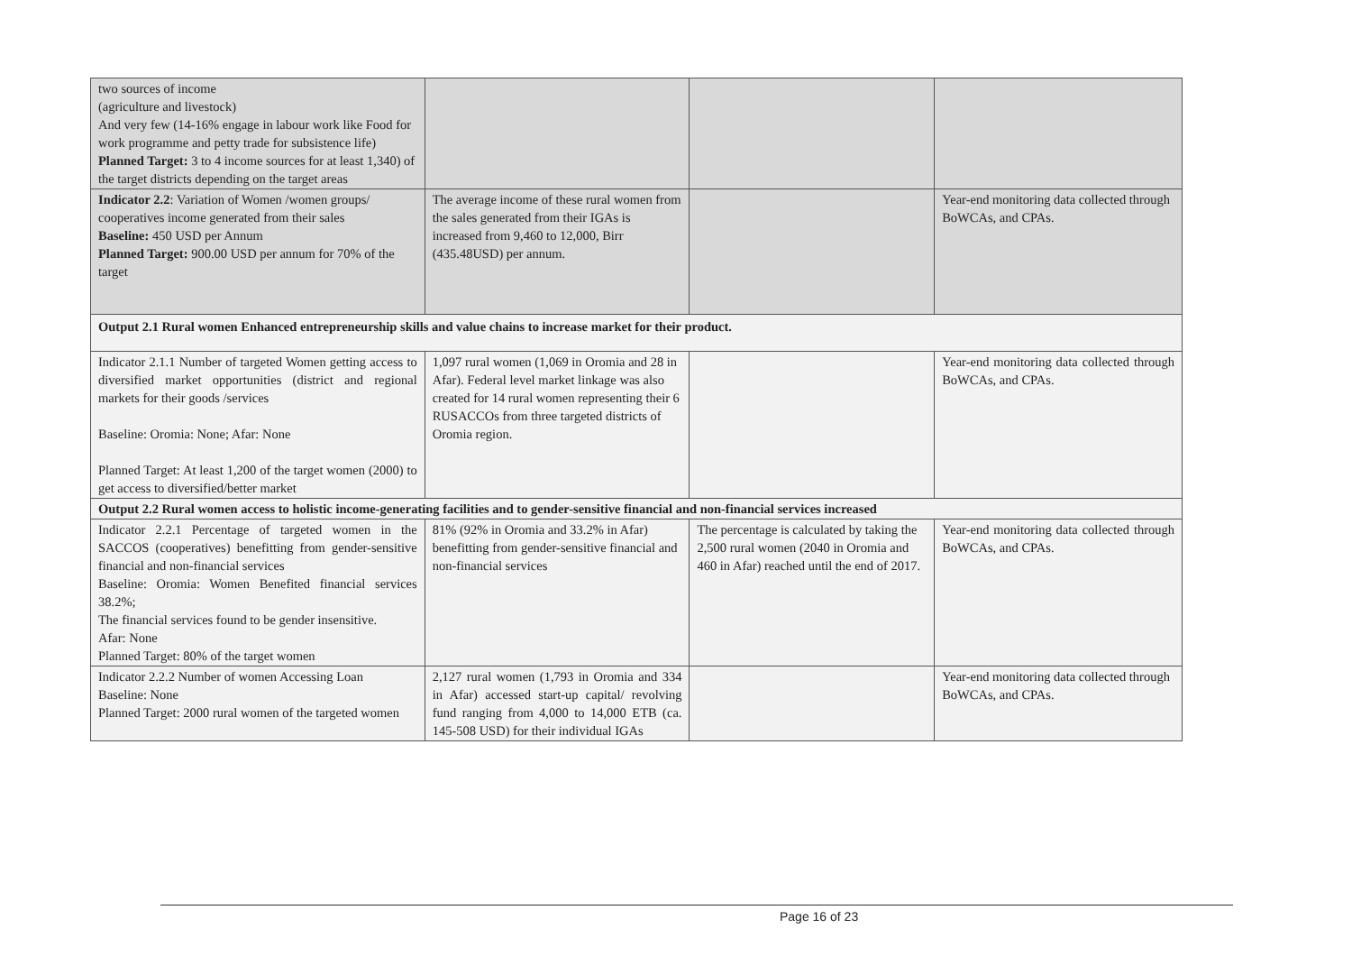| two sources of income (agriculture and livestock) And very few (14-16% engage in labour work like Food for work programme and petty trade for subsistence life) Planned Target: 3 to 4 income sources for at least 1,340) of the target districts depending on the target areas | | | |
| Indicator 2.2 : Variation of Women /women groups/ cooperatives income generated from their sales Baseline: 450 USD per Annum Planned Target: 900.00 USD per annum for 70% of the target | The average income of these rural women from the sales generated from their IGAs is increased from 9,460 to 12,000, Birr (435.48USD) per annum. | | Year-end monitoring data collected through BoWCAs, and CPAs. |
| Output 2.1 Rural women Enhanced entrepreneurship skills and value chains to increase market for their product. | | | |
| Indicator 2.1.1 Number of targeted Women getting access to diversified market opportunities (district and regional markets for their goods /services Baseline: Oromia: None; Afar: None Planned Target: At least 1,200 of the target women (2000) to get access to diversified/better market | 1,097 rural women (1,069 in Oromia and 28 in Afar). Federal level market linkage was also created for 14 rural women representing their 6 RUSACCOs from three targeted districts of Oromia region. | | Year-end monitoring data collected through BoWCAs, and CPAs. |
| Output 2.2 Rural women access to holistic income-generating facilities and to gender-sensitive financial and non-financial services increased | | | |
| Indicator 2.2.1 Percentage of targeted women in the SACCOS (cooperatives) benefitting from gender-sensitive financial and non-financial services Baseline: Oromia: Women Benefited financial services 38.2%; The financial services found to be gender insensitive. Afar: None Planned Target: 80% of the target women | 81% (92% in Oromia and 33.2% in Afar) benefitting from gender-sensitive financial and non-financial services | The percentage is calculated by taking the 2,500 rural women (2040 in Oromia and 460 in Afar) reached until the end of 2017. | Year-end monitoring data collected through BoWCAs, and CPAs. |
| Indicator 2.2.2 Number of women Accessing Loan Baseline: None Planned Target: 2000 rural women of the targeted women | 2,127 rural women (1,793 in Oromia and 334 in Afar) accessed start-up capital/ revolving fund ranging from 4,000 to 14,000 ETB (ca. 145-508 USD) for their individual IGAs | | Year-end monitoring data collected through BoWCAs, and CPAs. |
Page 16 of 23